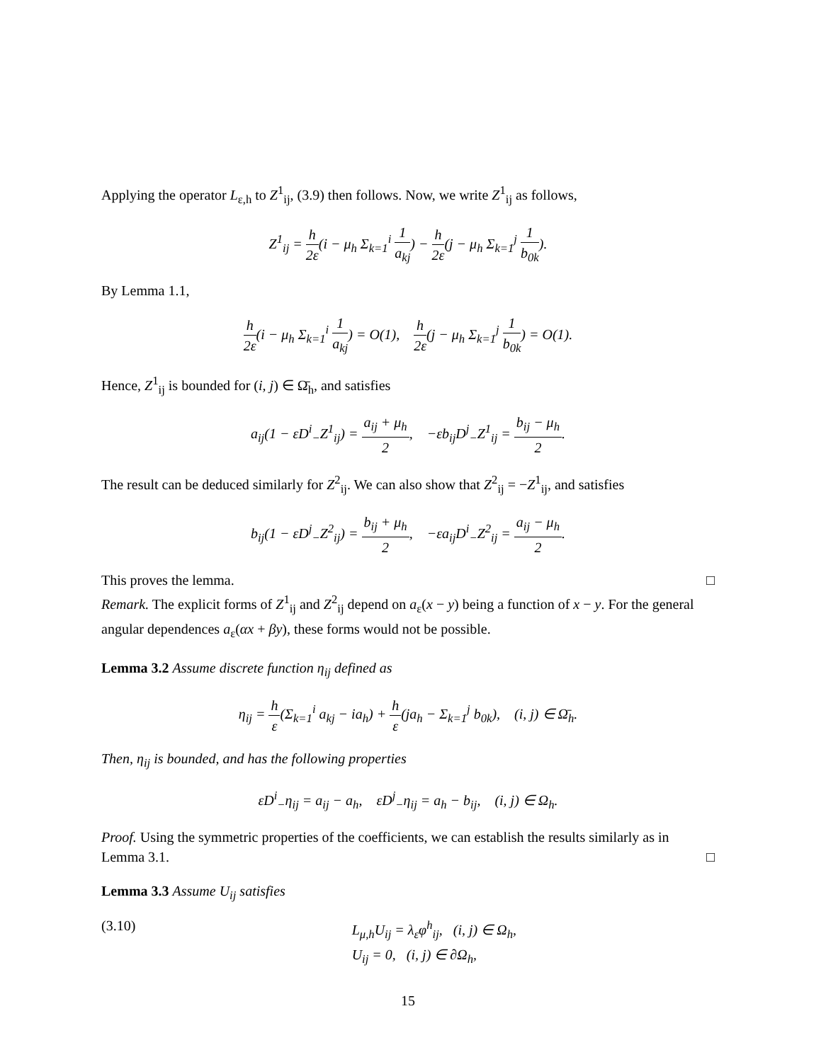Applying the operator L<sub>ε,h</sub> to Z<sup>1</sup><sub>ij</sub>, (3.9) then follows. Now, we write Z<sup>1</sup><sub>ij</sub> as follows,
Z<sup>1</sup><sub>ij</sub> = h 2ε(i − μ<sub>h</sub> Σ<sub>k=1</sub><sup>i</sup> 1 a<sub>kj</sub>) − h 2ε(j − μ<sub>h</sub> Σ<sub>k=1</sub><sup>j</sup> 1 b<sub>0k</sub>).
By Lemma 1.1,
h 2ε(i − μ<sub>h</sub> Σ<sub>k=1</sub><sup>i</sup> 1 a<sub>kj</sub>) = O(1), h 2ε(j − μ<sub>h</sub> Σ<sub>k=1</sub><sup>j</sup> 1 b<sub>0k</sub>) = O(1).
Hence, Z<sup>1</sup><sub>ij</sub> is bounded for (i, j) ∈ Ω̄<sub>h</sub>, and satisfies
a<sub>ij</sub>(1 − εD<sup>i</sup><sub>−</sub>Z<sup>1</sup><sub>ij</sub>) = a<sub>ij</sub> + μ<sub>h</sub> 2, −εb<sub>ij</sub>D<sup>j</sup><sub>−</sub>Z<sup>1</sup><sub>ij</sub> = b<sub>ij</sub> − μ<sub>h</sub> 2.
The result can be deduced similarly for Z<sup>2</sup><sub>ij</sub>. We can also show that Z<sup>2</sup><sub>ij</sub> = −Z<sup>1</sup><sub>ij</sub>, and satisfies
b<sub>ij</sub>(1 − εD<sup>j</sup><sub>−</sub>Z<sup>2</sup><sub>ij</sub>) = b<sub>ij</sub> + μ<sub>h</sub> 2, −εa<sub>ij</sub>D<sup>i</sup><sub>−</sub>Z<sup>2</sup><sub>ij</sub> = a<sub>ij</sub> − μ<sub>h</sub> 2.
This proves the lemma. □
Remark. The explicit forms of Z<sup>1</sup><sub>ij</sub> and Z<sup>2</sup><sub>ij</sub> depend on a<sub>ε</sub>(x − y) being a function of x − y. For the general angular dependences a<sub>ε</sub>(αx + βy), these forms would not be possible.
Lemma 3.2 Assume discrete function η<sub>ij</sub> defined as
η<sub>ij</sub> = h ε(Σ<sub>k=1</sub><sup>i</sup> a<sub>kj</sub> − ia<sub>h</sub>) + h ε(ja<sub>h</sub> − Σ<sub>k=1</sub><sup>j</sup> b<sub>0k</sub>), (i, j) ∈ Ω̄<sub>h</sub>.
Then, η<sub>ij</sub> is bounded, and has the following properties
εD<sup>i</sup><sub>−</sub>η<sub>ij</sub> = a<sub>ij</sub> − a<sub>h</sub>, εD<sup>j</sup><sub>−</sub>η<sub>ij</sub> = a<sub>h</sub> − b<sub>ij</sub>, (i, j) ∈ Ω<sub>h</sub>.
Proof. Using the symmetric properties of the coefficients, we can establish the results similarly as in Lemma 3.1. □
Lemma 3.3 Assume U<sub>ij</sub> satisfies
(3.10) L<sub>μ,h</sub>U<sub>ij</sub> = λ<sub>ε</sub>φ<sup>h</sup><sub>ij</sub>, (i, j) ∈ Ω<sub>h</sub>,
U<sub>ij</sub> = 0, (i, j) ∈ ∂Ω<sub>h</sub>,
15